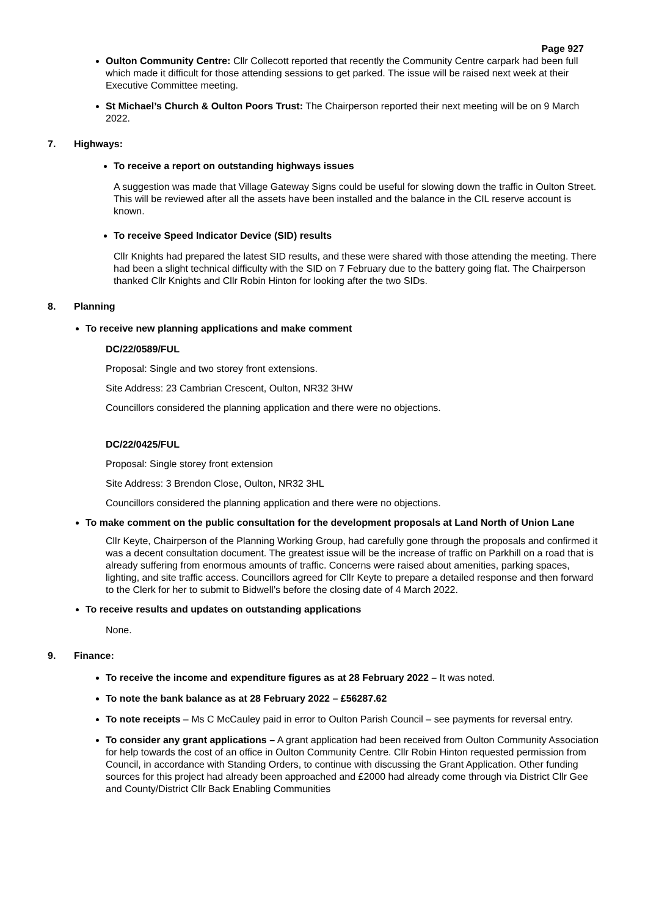Page 927
Oulton Community Centre: Cllr Collecott reported that recently the Community Centre carpark had been full which made it difficult for those attending sessions to get parked. The issue will be raised next week at their Executive Committee meeting.
St Michael’s Church & Oulton Poors Trust: The Chairperson reported their next meeting will be on 9 March 2022.
7. Highways:
To receive a report on outstanding highways issues
A suggestion was made that Village Gateway Signs could be useful for slowing down the traffic in Oulton Street. This will be reviewed after all the assets have been installed and the balance in the CIL reserve account is known.
To receive Speed Indicator Device (SID) results
Cllr Knights had prepared the latest SID results, and these were shared with those attending the meeting. There had been a slight technical difficulty with the SID on 7 February due to the battery going flat. The Chairperson thanked Cllr Knights and Cllr Robin Hinton for looking after the two SIDs.
8. Planning
To receive new planning applications and make comment
DC/22/0589/FUL
Proposal: Single and two storey front extensions.
Site Address: 23 Cambrian Crescent, Oulton, NR32 3HW
Councillors considered the planning application and there were no objections.
DC/22/0425/FUL
Proposal: Single storey front extension
Site Address: 3 Brendon Close, Oulton, NR32 3HL
Councillors considered the planning application and there were no objections.
To make comment on the public consultation for the development proposals at Land North of Union Lane
Cllr Keyte, Chairperson of the Planning Working Group, had carefully gone through the proposals and confirmed it was a decent consultation document. The greatest issue will be the increase of traffic on Parkhill on a road that is already suffering from enormous amounts of traffic. Concerns were raised about amenities, parking spaces, lighting, and site traffic access. Councillors agreed for Cllr Keyte to prepare a detailed response and then forward to the Clerk for her to submit to Bidwell’s before the closing date of 4 March 2022.
To receive results and updates on outstanding applications
None.
9. Finance:
To receive the income and expenditure figures as at 28 February 2022 – It was noted.
To note the bank balance as at 28 February 2022 – £56287.62
To note receipts – Ms C McCauley paid in error to Oulton Parish Council – see payments for reversal entry.
To consider any grant applications – A grant application had been received from Oulton Community Association for help towards the cost of an office in Oulton Community Centre. Cllr Robin Hinton requested permission from Council, in accordance with Standing Orders, to continue with discussing the Grant Application. Other funding sources for this project had already been approached and £2000 had already come through via District Cllr Gee and County/District Cllr Back Enabling Communities